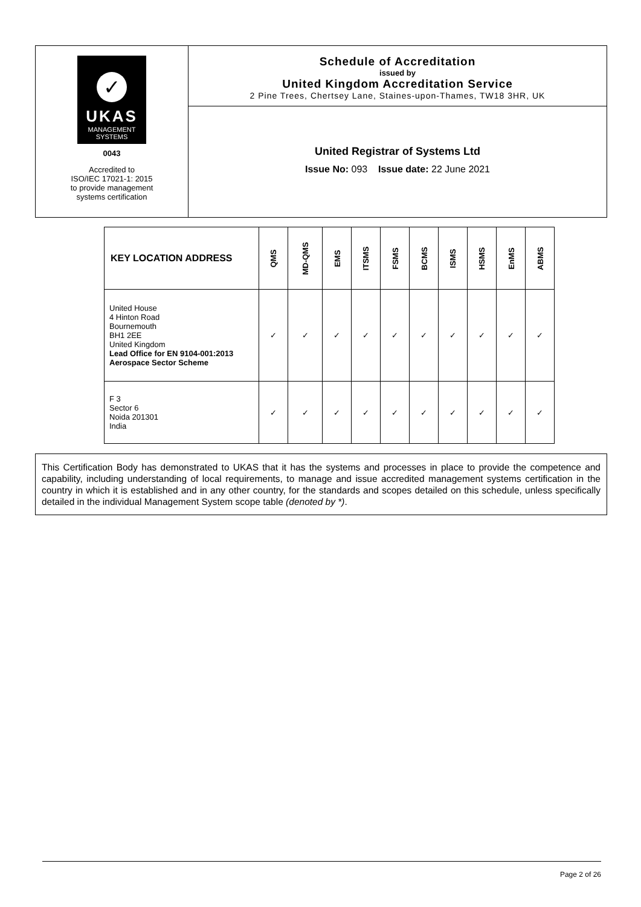✓
UKAS
MANAGEMENT
SYSTEMS
0043
Accredited to
ISO/IEC 17021-1: 2015
to provide management
systems certification
Schedule of Accreditation
issued by
United Kingdom Accreditation Service
2 Pine Trees, Chertsey Lane, Staines-upon-Thames, TW18 3HR, UK
United Registrar of Systems Ltd
Issue No: 093 Issue date: 22 June 2021
| KEY LOCATION ADDRESS | QMS | MD-QMS | EMS | ITSMS | FSMS | BCMS | ISMS | HSMS | EnMS | ABMS |
| --- | --- | --- | --- | --- | --- | --- | --- | --- | --- | --- |
| United House 4 Hinton Road Bournemouth BH1 2EE United Kingdom Lead Office for EN 9104-001:2013 Aerospace Sector Scheme | ✓ | ✓ | ✓ | ✓ | ✓ | ✓ | ✓ | ✓ | ✓ | ✓ |
| F 3 Sector 6 Noida 201301 India | ✓ | ✓ | ✓ | ✓ | ✓ | ✓ | ✓ | ✓ | ✓ | ✓ |
This Certification Body has demonstrated to UKAS that it has the systems and processes in place to provide the competence and capability, including understanding of local requirements, to manage and issue accredited management systems certification in the country in which it is established and in any other country, for the standards and scopes detailed on this schedule, unless specifically detailed in the individual Management System scope table (denoted by *).
Page 2 of 26